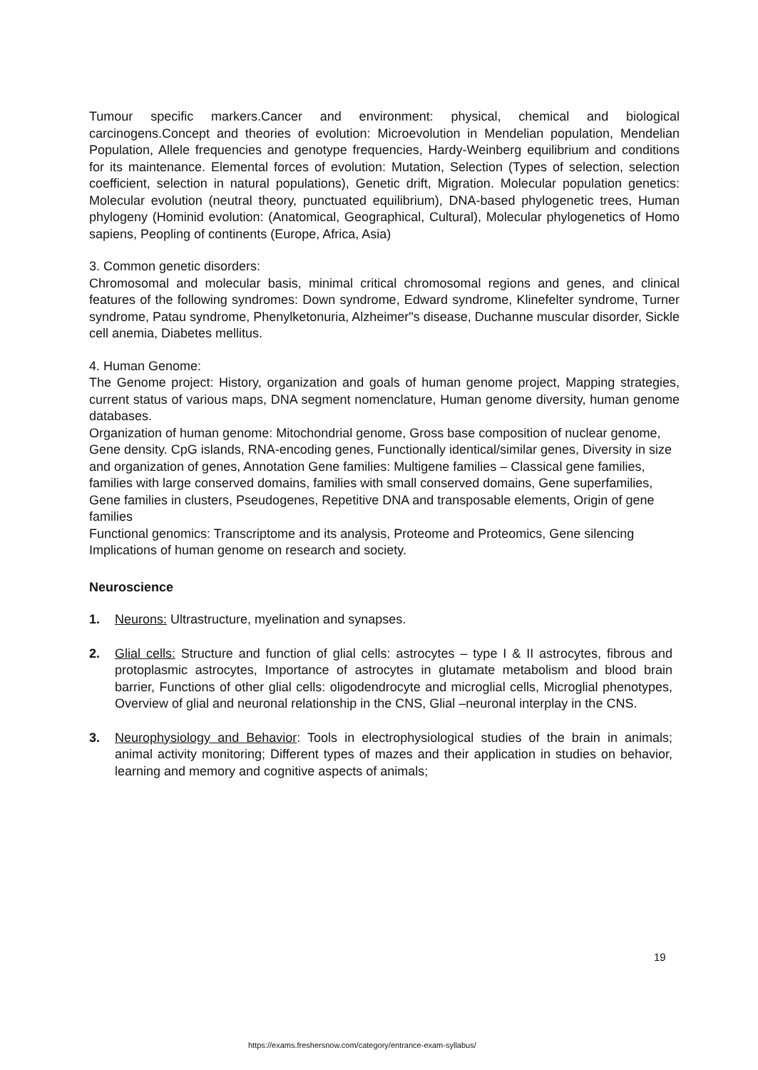Tumour specific markers.Cancer and environment: physical, chemical and biological carcinogens.Concept and theories of evolution: Microevolution in Mendelian population, Mendelian Population, Allele frequencies and genotype frequencies, Hardy-Weinberg equilibrium and conditions for its maintenance. Elemental forces of evolution: Mutation, Selection (Types of selection, selection coefficient, selection in natural populations), Genetic drift, Migration. Molecular population genetics: Molecular evolution (neutral theory, punctuated equilibrium), DNA-based phylogenetic trees, Human phylogeny (Hominid evolution: (Anatomical, Geographical, Cultural), Molecular phylogenetics of Homo sapiens, Peopling of continents (Europe, Africa, Asia)
3. Common genetic disorders:
Chromosomal and molecular basis, minimal critical chromosomal regions and genes, and clinical features of the following syndromes: Down syndrome, Edward syndrome, Klinefelter syndrome, Turner syndrome, Patau syndrome, Phenylketonuria, Alzheimer"s disease, Duchanne muscular disorder, Sickle cell anemia, Diabetes mellitus.
4. Human Genome:
The Genome project: History, organization and goals of human genome project, Mapping strategies, current status of various maps, DNA segment nomenclature, Human genome diversity, human genome databases.
Organization of human genome: Mitochondrial genome, Gross base composition of nuclear genome, Gene density. CpG islands, RNA-encoding genes, Functionally identical/similar genes, Diversity in size and organization of genes, Annotation Gene families: Multigene families – Classical gene families, families with large conserved domains, families with small conserved domains, Gene superfamilies, Gene families in clusters, Pseudogenes, Repetitive DNA and transposable elements, Origin of gene families
Functional genomics: Transcriptome and its analysis, Proteome and Proteomics, Gene silencing
Implications of human genome on research and society.
Neuroscience
1. Neurons: Ultrastructure, myelination and synapses.
2. Glial cells: Structure and function of glial cells: astrocytes – type I & II astrocytes, fibrous and protoplasmic astrocytes, Importance of astrocytes in glutamate metabolism and blood brain barrier, Functions of other glial cells: oligodendrocyte and microglial cells, Microglial phenotypes, Overview of glial and neuronal relationship in the CNS, Glial –neuronal interplay in the CNS.
3. Neurophysiology and Behavior: Tools in electrophysiological studies of the brain in animals; animal activity monitoring; Different types of mazes and their application in studies on behavior, learning and memory and cognitive aspects of animals;
19
https://exams.freshersnow.com/category/entrance-exam-syllabus/